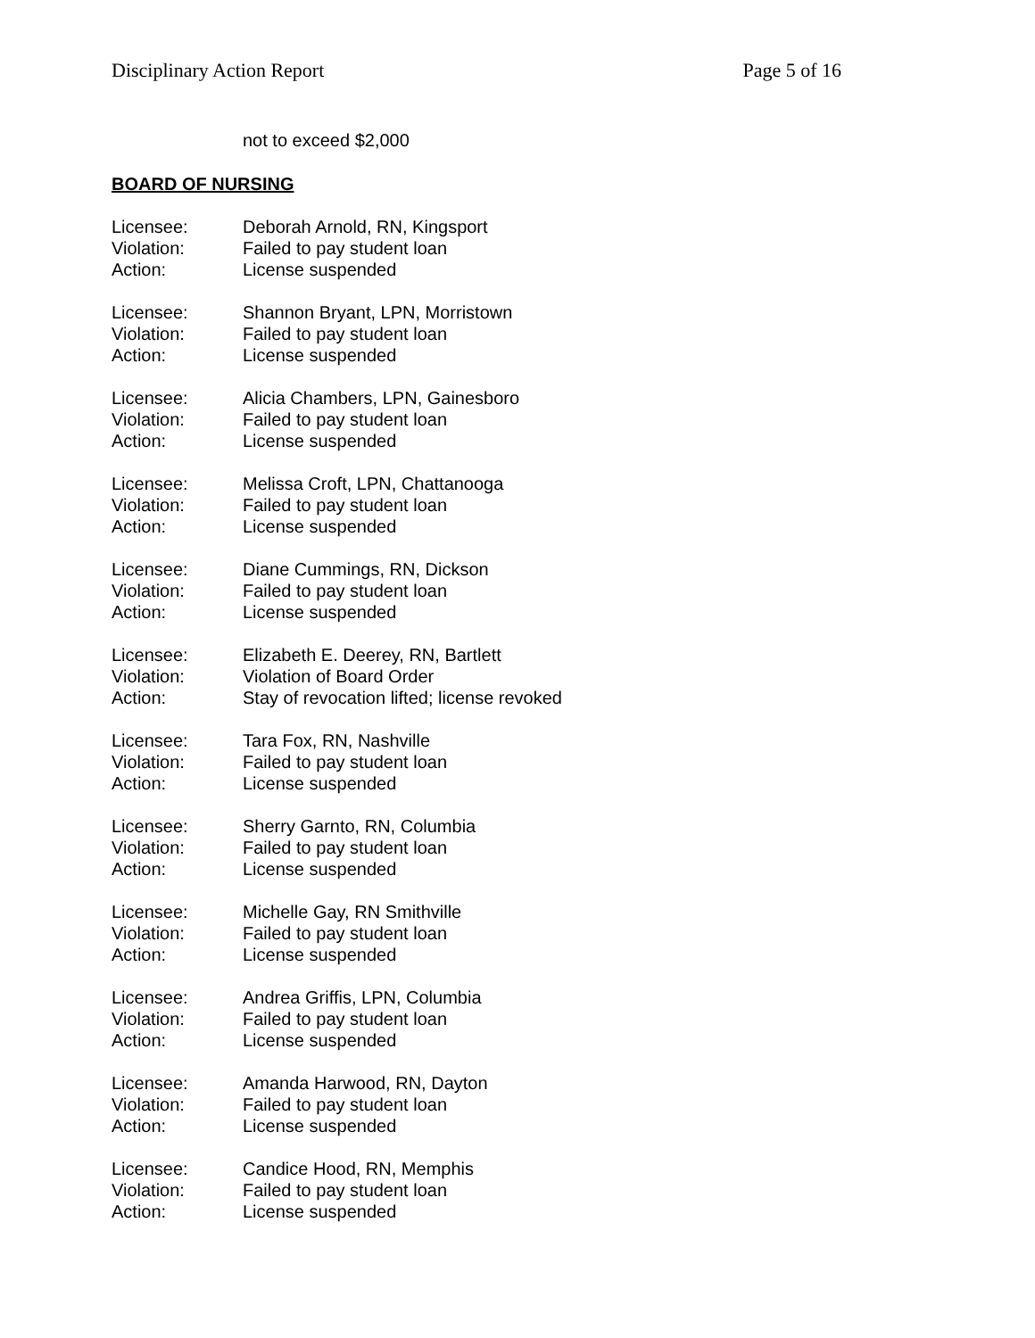Disciplinary Action Report Page 5 of 16
not to exceed $2,000
BOARD OF NURSING
Licensee: Deborah Arnold, RN, Kingsport
Violation: Failed to pay student loan
Action: License suspended
Licensee: Shannon Bryant, LPN, Morristown
Violation: Failed to pay student loan
Action: License suspended
Licensee: Alicia Chambers, LPN, Gainesboro
Violation: Failed to pay student loan
Action: License suspended
Licensee: Melissa Croft, LPN, Chattanooga
Violation: Failed to pay student loan
Action: License suspended
Licensee: Diane Cummings, RN, Dickson
Violation: Failed to pay student loan
Action: License suspended
Licensee: Elizabeth E. Deerey, RN, Bartlett
Violation: Violation of Board Order
Action: Stay of revocation lifted; license revoked
Licensee: Tara Fox, RN, Nashville
Violation: Failed to pay student loan
Action: License suspended
Licensee: Sherry Garnto, RN, Columbia
Violation: Failed to pay student loan
Action: License suspended
Licensee: Michelle Gay, RN Smithville
Violation: Failed to pay student loan
Action: License suspended
Licensee: Andrea Griffis, LPN, Columbia
Violation: Failed to pay student loan
Action: License suspended
Licensee: Amanda Harwood, RN, Dayton
Violation: Failed to pay student loan
Action: License suspended
Licensee: Candice Hood, RN, Memphis
Violation: Failed to pay student loan
Action: License suspended